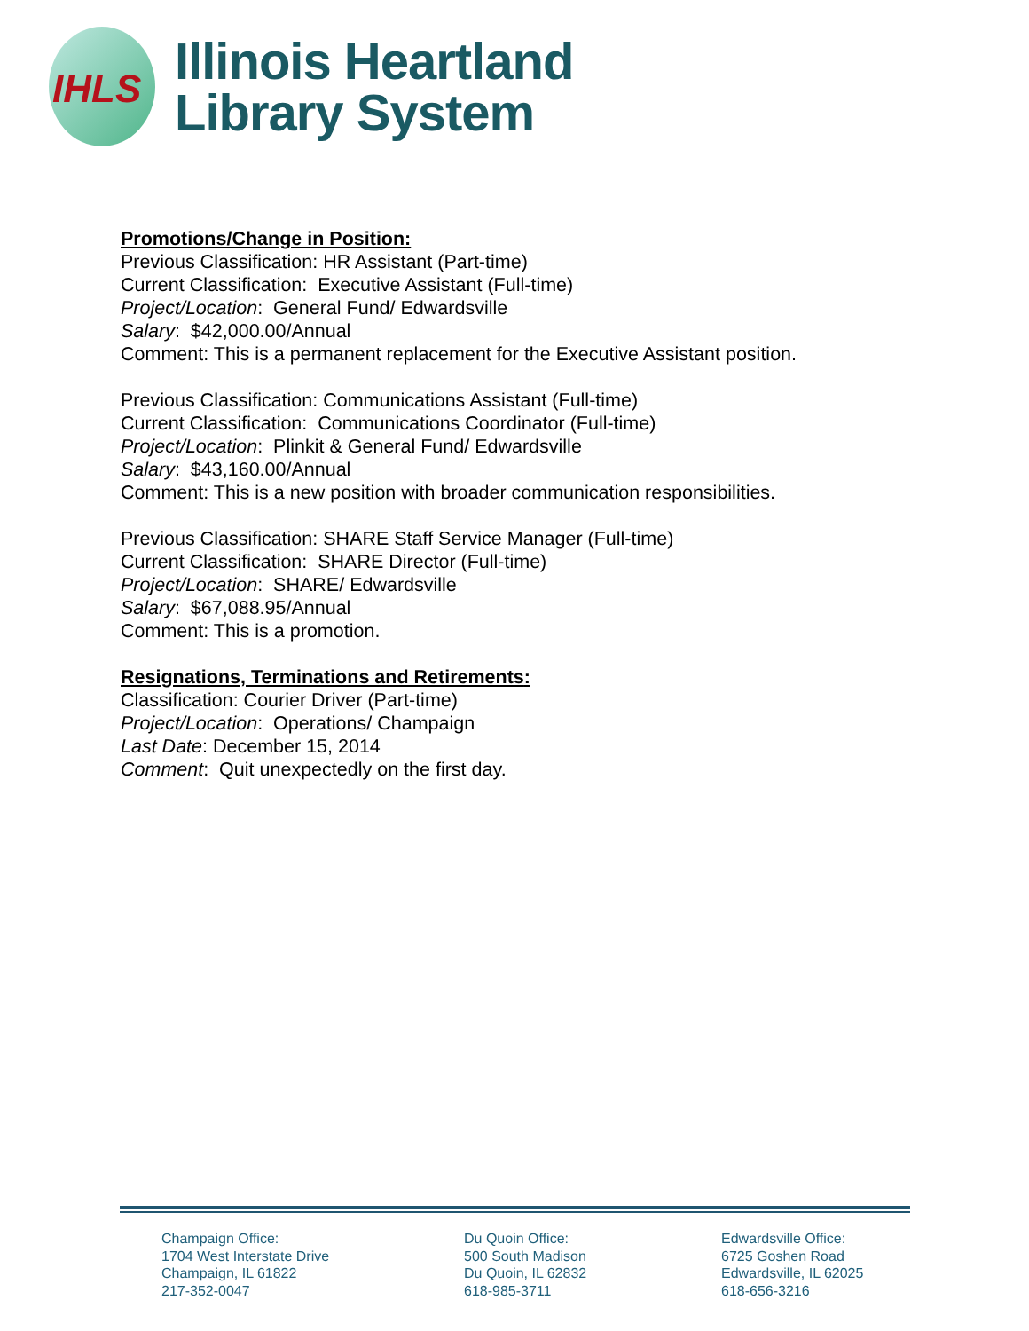IHLS
Illinois Heartland
Library System
Promotions/Change in Position:
Previous Classification: HR Assistant (Part-time)
Current Classification: Executive Assistant (Full-time)
Project/Location: General Fund/ Edwardsville
Salary: $42,000.00/Annual
Comment: This is a permanent replacement for the Executive Assistant position.
Previous Classification: Communications Assistant (Full-time)
Current Classification: Communications Coordinator (Full-time)
Project/Location: Plinkit & General Fund/ Edwardsville
Salary: $43,160.00/Annual
Comment: This is a new position with broader communication responsibilities.
Previous Classification: SHARE Staff Service Manager (Full-time)
Current Classification: SHARE Director (Full-time)
Project/Location: SHARE/ Edwardsville
Salary: $67,088.95/Annual
Comment: This is a promotion.
Resignations, Terminations and Retirements:
Classification: Courier Driver (Part-time)
Project/Location: Operations/ Champaign
Last Date: December 15, 2014
Comment: Quit unexpectedly on the first day.
Champaign Office:
1704 West Interstate Drive
Champaign, IL 61822
217-352-0047
Du Quoin Office:
500 South Madison
Du Quoin, IL 62832
618-985-3711
Edwardsville Office:
6725 Goshen Road
Edwardsville, IL 62025
618-656-3216